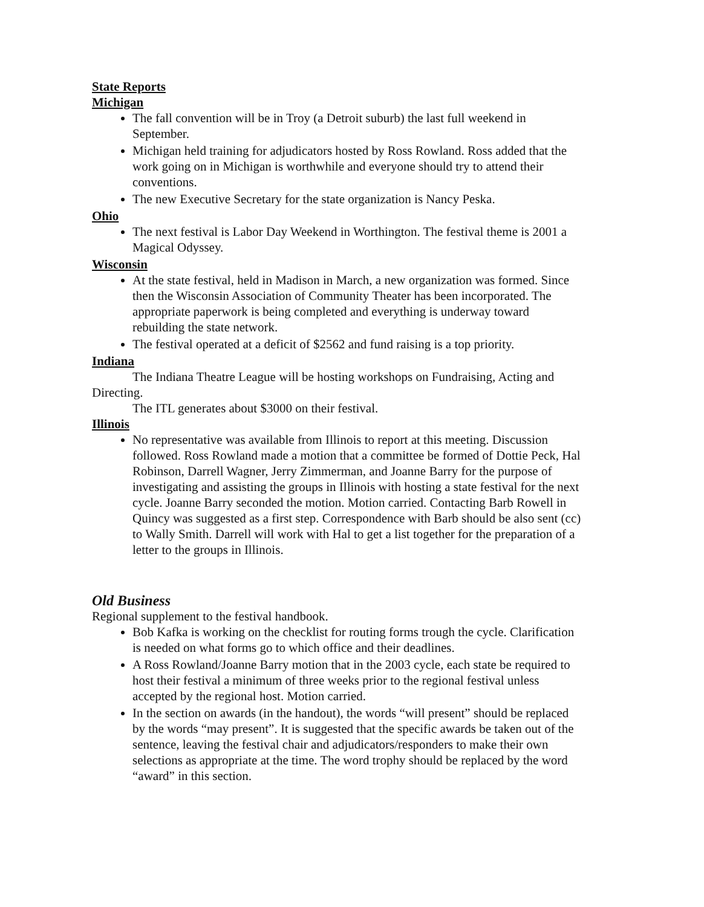State Reports
Michigan
The fall convention will be in Troy (a Detroit suburb) the last full weekend in September.
Michigan held training for adjudicators hosted by Ross Rowland. Ross added that the work going on in Michigan is worthwhile and everyone should try to attend their conventions.
The new Executive Secretary for the state organization is Nancy Peska.
Ohio
The next festival is Labor Day Weekend in Worthington. The festival theme is 2001 a Magical Odyssey.
Wisconsin
At the state festival, held in Madison in March, a new organization was formed. Since then the Wisconsin Association of Community Theater has been incorporated. The appropriate paperwork is being completed and everything is underway toward rebuilding the state network.
The festival operated at a deficit of $2562 and fund raising is a top priority.
Indiana
The Indiana Theatre League will be hosting workshops on Fundraising, Acting and Directing.
The ITL generates about $3000 on their festival.
Illinois
No representative was available from Illinois to report at this meeting. Discussion followed. Ross Rowland made a motion that a committee be formed of Dottie Peck, Hal Robinson, Darrell Wagner, Jerry Zimmerman, and Joanne Barry for the purpose of investigating and assisting the groups in Illinois with hosting a state festival for the next cycle. Joanne Barry seconded the motion. Motion carried. Contacting Barb Rowell in Quincy was suggested as a first step. Correspondence with Barb should be also sent (cc) to Wally Smith. Darrell will work with Hal to get a list together for the preparation of a letter to the groups in Illinois.
Old Business
Regional supplement to the festival handbook.
Bob Kafka is working on the checklist for routing forms trough the cycle. Clarification is needed on what forms go to which office and their deadlines.
A Ross Rowland/Joanne Barry motion that in the 2003 cycle, each state be required to host their festival a minimum of three weeks prior to the regional festival unless accepted by the regional host. Motion carried.
In the section on awards (in the handout), the words “will present” should be replaced by the words “may present”. It is suggested that the specific awards be taken out of the sentence, leaving the festival chair and adjudicators/responders to make their own selections as appropriate at the time. The word trophy should be replaced by the word “award” in this section.